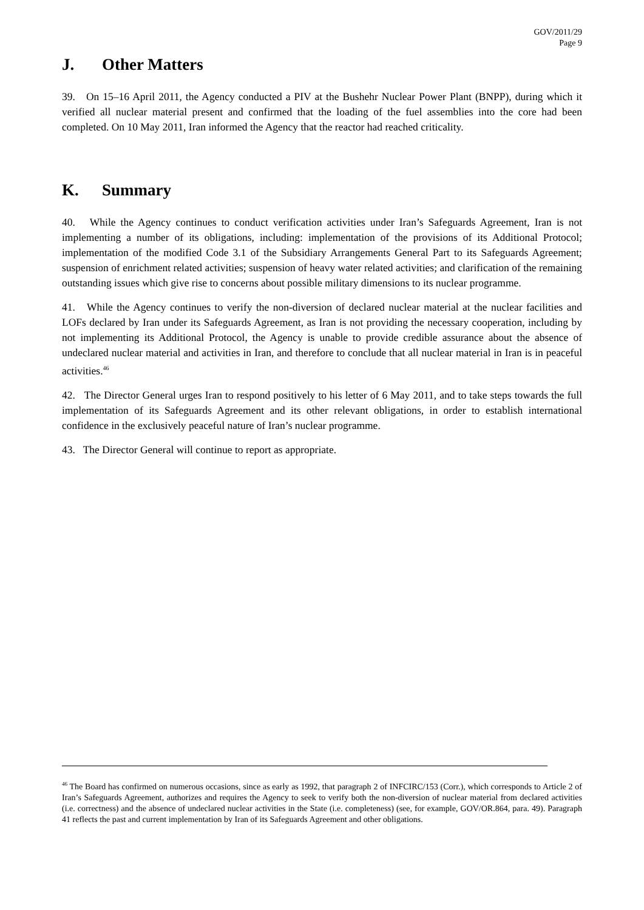GOV/2011/29
Page 9
J. Other Matters
39. On 15–16 April 2011, the Agency conducted a PIV at the Bushehr Nuclear Power Plant (BNPP), during which it verified all nuclear material present and confirmed that the loading of the fuel assemblies into the core had been completed. On 10 May 2011, Iran informed the Agency that the reactor had reached criticality.
K. Summary
40. While the Agency continues to conduct verification activities under Iran’s Safeguards Agreement, Iran is not implementing a number of its obligations, including: implementation of the provisions of its Additional Protocol; implementation of the modified Code 3.1 of the Subsidiary Arrangements General Part to its Safeguards Agreement; suspension of enrichment related activities; suspension of heavy water related activities; and clarification of the remaining outstanding issues which give rise to concerns about possible military dimensions to its nuclear programme.
41. While the Agency continues to verify the non-diversion of declared nuclear material at the nuclear facilities and LOFs declared by Iran under its Safeguards Agreement, as Iran is not providing the necessary cooperation, including by not implementing its Additional Protocol, the Agency is unable to provide credible assurance about the absence of undeclared nuclear material and activities in Iran, and therefore to conclude that all nuclear material in Iran is in peaceful activities.<sup>46</sup>
42. The Director General urges Iran to respond positively to his letter of 6 May 2011, and to take steps towards the full implementation of its Safeguards Agreement and its other relevant obligations, in order to establish international confidence in the exclusively peaceful nature of Iran’s nuclear programme.
43. The Director General will continue to report as appropriate.
<sup>46</sup> The Board has confirmed on numerous occasions, since as early as 1992, that paragraph 2 of INFCIRC/153 (Corr.), which corresponds to Article 2 of Iran’s Safeguards Agreement, authorizes and requires the Agency to seek to verify both the non-diversion of nuclear material from declared activities (i.e. correctness) and the absence of undeclared nuclear activities in the State (i.e. completeness) (see, for example, GOV/OR.864, para. 49). Paragraph 41 reflects the past and current implementation by Iran of its Safeguards Agreement and other obligations.